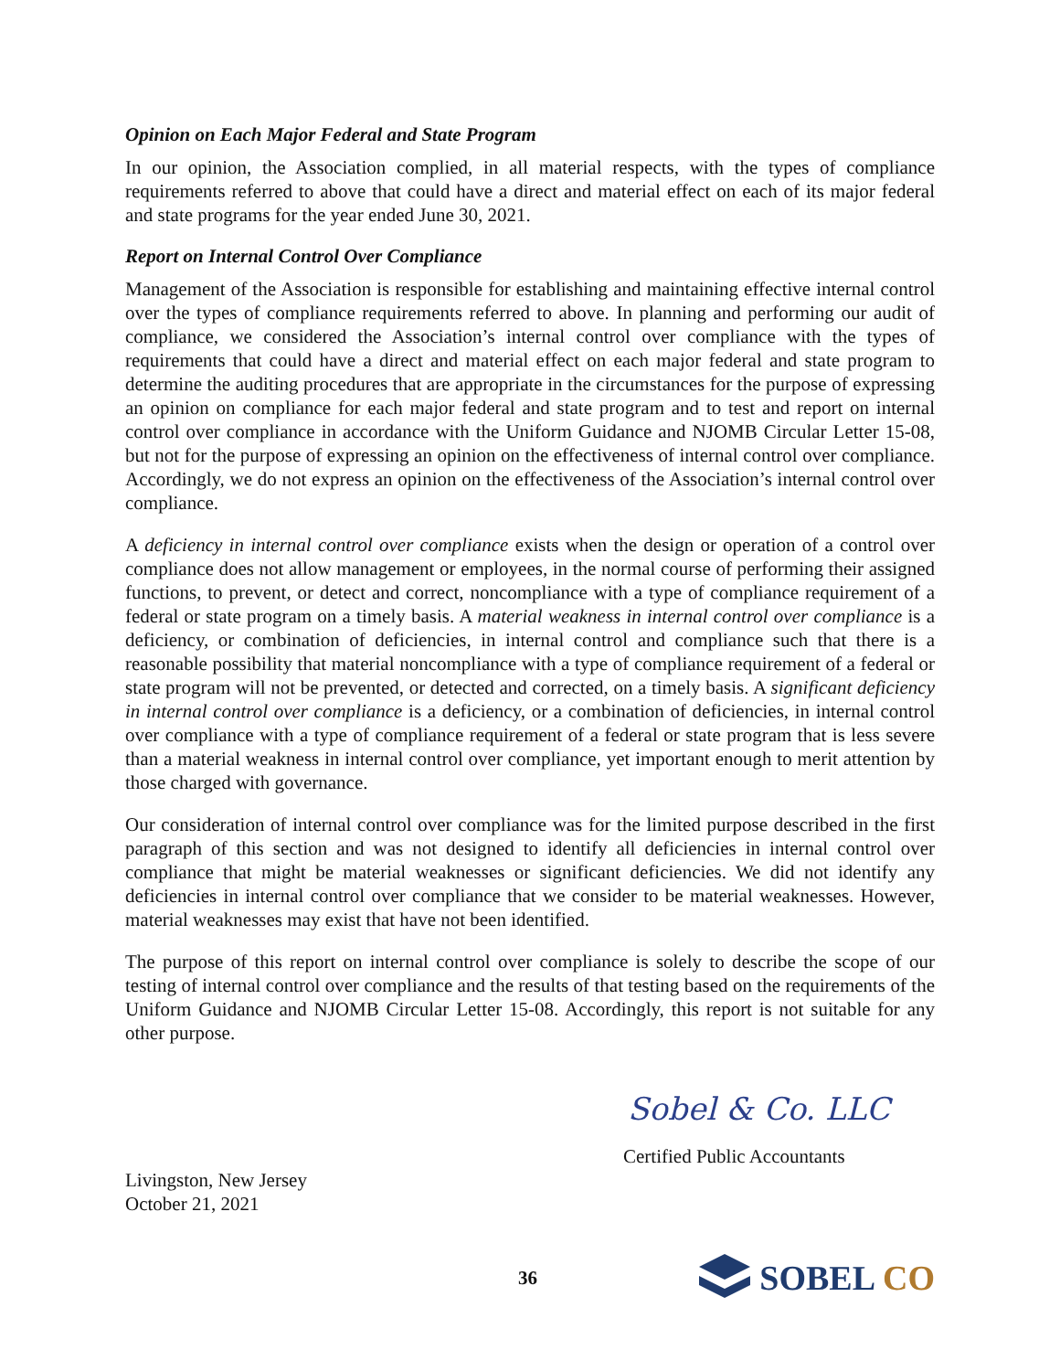Opinion on Each Major Federal and State Program
In our opinion, the Association complied, in all material respects, with the types of compliance requirements referred to above that could have a direct and material effect on each of its major federal and state programs for the year ended June 30, 2021.
Report on Internal Control Over Compliance
Management of the Association is responsible for establishing and maintaining effective internal control over the types of compliance requirements referred to above. In planning and performing our audit of compliance, we considered the Association’s internal control over compliance with the types of requirements that could have a direct and material effect on each major federal and state program to determine the auditing procedures that are appropriate in the circumstances for the purpose of expressing an opinion on compliance for each major federal and state program and to test and report on internal control over compliance in accordance with the Uniform Guidance and NJOMB Circular Letter 15-08, but not for the purpose of expressing an opinion on the effectiveness of internal control over compliance. Accordingly, we do not express an opinion on the effectiveness of the Association’s internal control over compliance.
A deficiency in internal control over compliance exists when the design or operation of a control over compliance does not allow management or employees, in the normal course of performing their assigned functions, to prevent, or detect and correct, noncompliance with a type of compliance requirement of a federal or state program on a timely basis. A material weakness in internal control over compliance is a deficiency, or combination of deficiencies, in internal control and compliance such that there is a reasonable possibility that material noncompliance with a type of compliance requirement of a federal or state program will not be prevented, or detected and corrected, on a timely basis. A significant deficiency in internal control over compliance is a deficiency, or a combination of deficiencies, in internal control over compliance with a type of compliance requirement of a federal or state program that is less severe than a material weakness in internal control over compliance, yet important enough to merit attention by those charged with governance.
Our consideration of internal control over compliance was for the limited purpose described in the first paragraph of this section and was not designed to identify all deficiencies in internal control over compliance that might be material weaknesses or significant deficiencies. We did not identify any deficiencies in internal control over compliance that we consider to be material weaknesses. However, material weaknesses may exist that have not been identified.
The purpose of this report on internal control over compliance is solely to describe the scope of our testing of internal control over compliance and the results of that testing based on the requirements of the Uniform Guidance and NJOMB Circular Letter 15-08. Accordingly, this report is not suitable for any other purpose.
Sobel & Co. LLC
Certified Public Accountants
Livingston, New Jersey
October 21, 2021
36
SOBEL CO